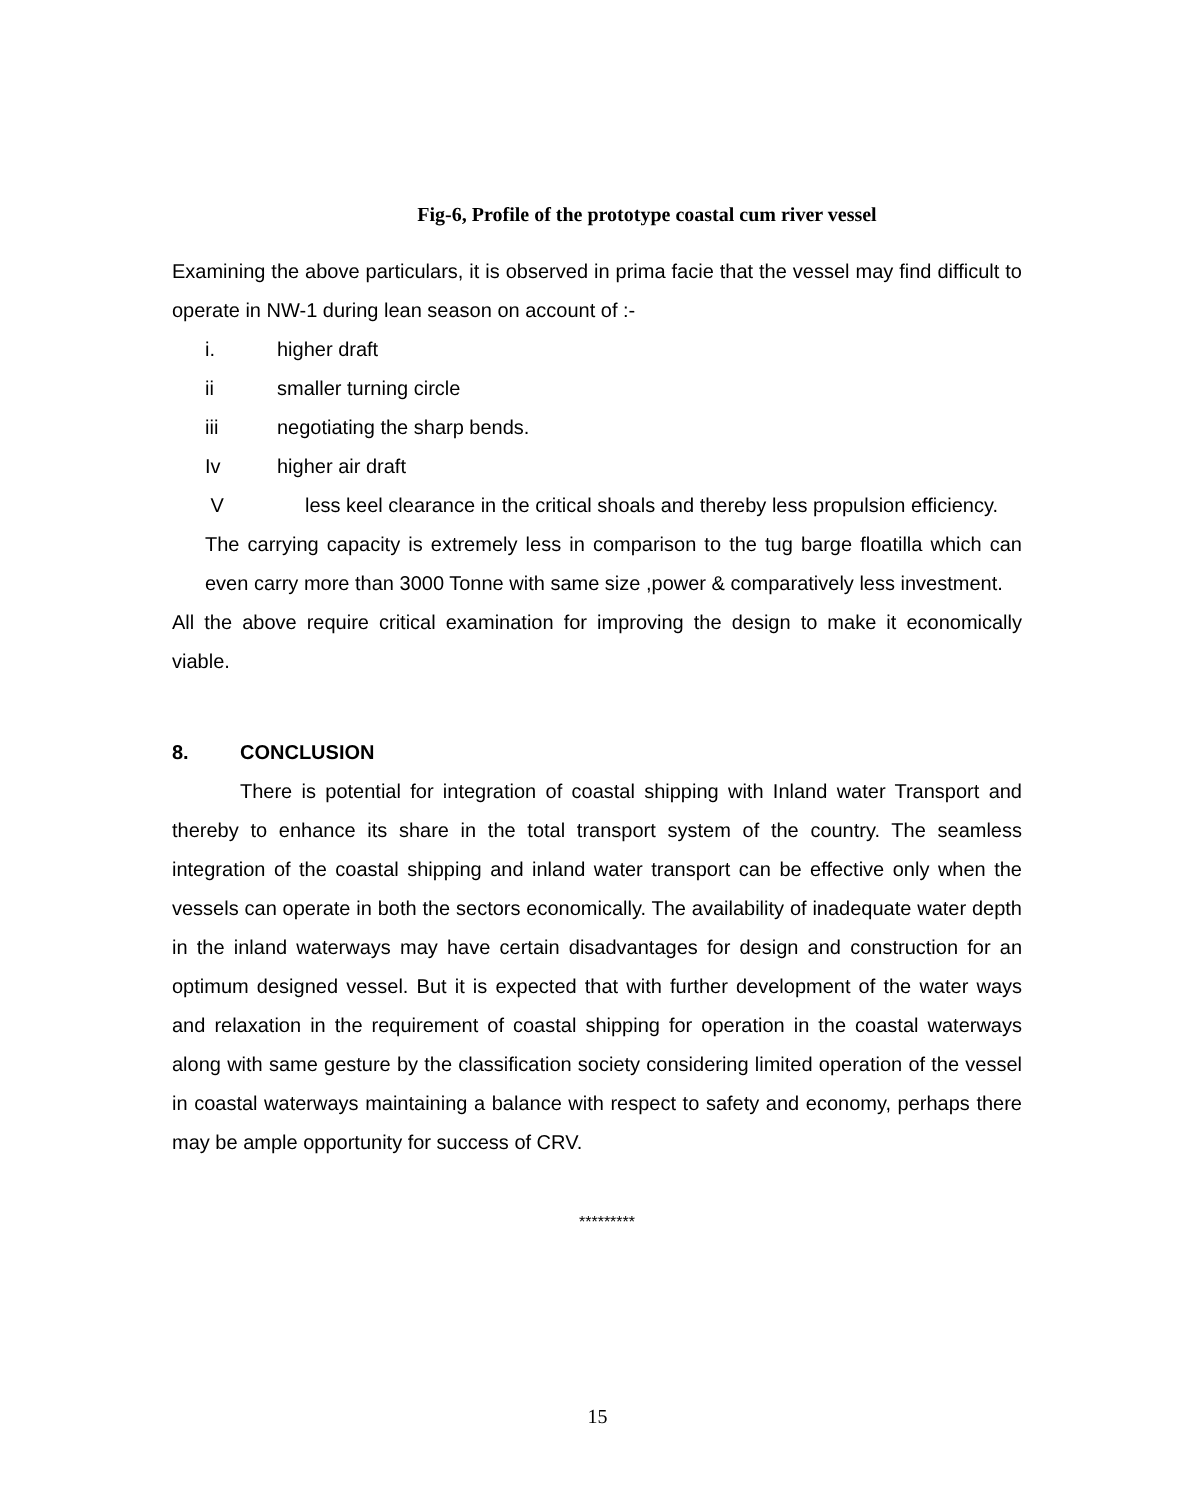Fig-6, Profile of the prototype coastal cum river vessel
Examining the above particulars, it is observed in prima facie that the vessel may find difficult to operate in NW-1 during lean season on account of :-
i. higher draft
ii smaller turning circle
iii negotiating the sharp bends.
Iv higher air draft
Vless keel clearance in the critical shoals and thereby less propulsion efficiency.
The carrying capacity is extremely less in comparison to the tug barge floatilla which can even carry more than 3000 Tonne with same size ,power & comparatively less investment.
All the above require critical examination for improving the design to make it economically viable.
8. CONCLUSION
There is potential for integration of coastal shipping with Inland water Transport and thereby to enhance its share in the total transport system of the country. The seamless integration of the coastal shipping and inland water transport can be effective only when the vessels can operate in both the sectors economically. The availability of inadequate water depth in the inland waterways may have certain disadvantages for design and construction for an optimum designed vessel. But it is expected that with further development of the water ways and relaxation in the requirement of coastal shipping for operation in the coastal waterways along with same gesture by the classification society considering limited operation of the vessel in coastal waterways maintaining a balance with respect to safety and economy, perhaps there may be ample opportunity for success of CRV.
*********
15